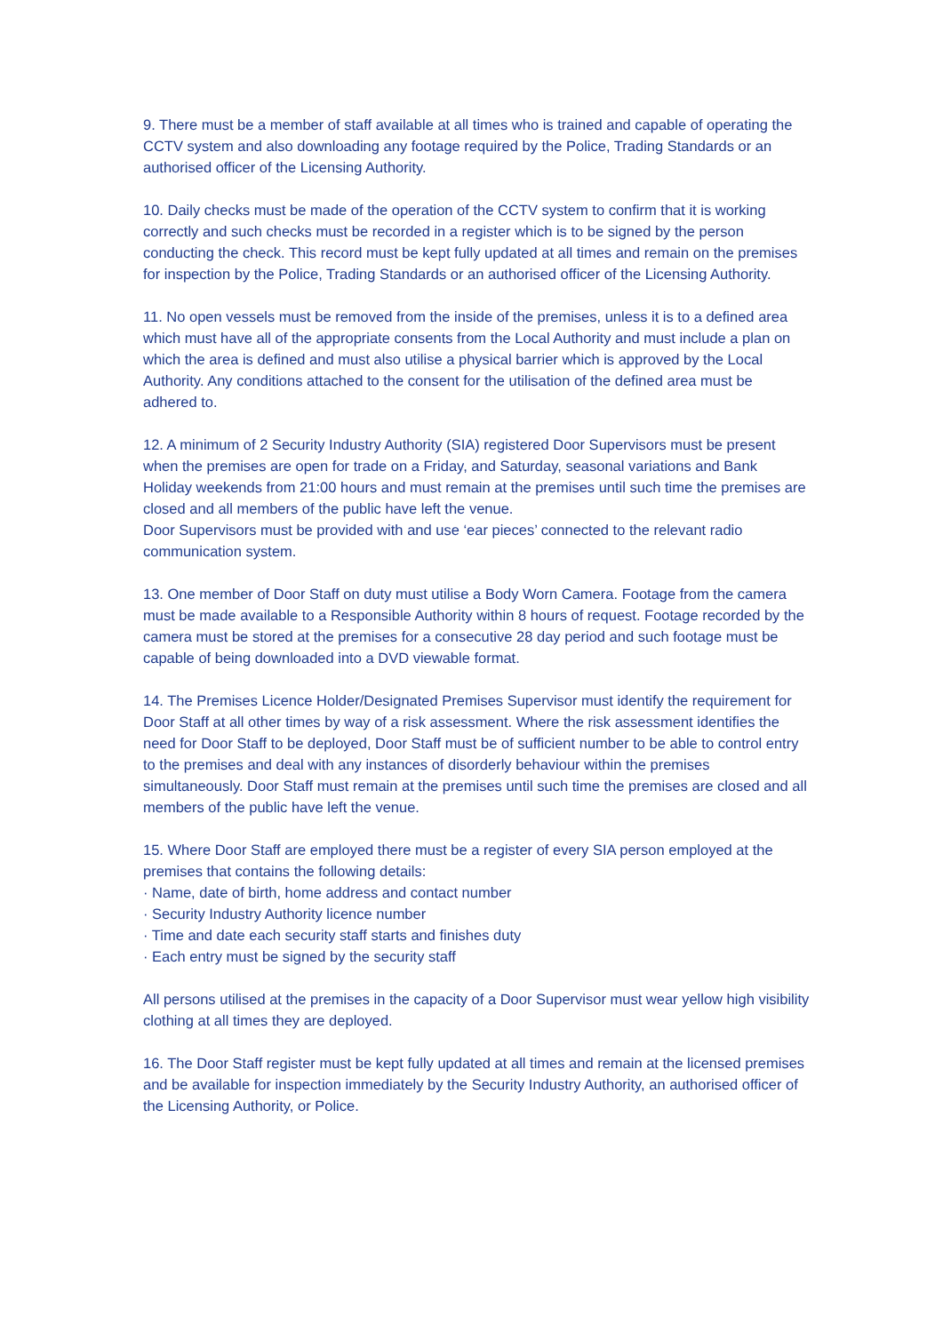9. There must be a member of staff available at all times who is trained and capable of operating the CCTV system and also downloading any footage required by the Police, Trading Standards or an authorised officer of the Licensing Authority.
10. Daily checks must be made of the operation of the CCTV system to confirm that it is working correctly and such checks must be recorded in a register which is to be signed by the person conducting the check. This record must be kept fully updated at all times and remain on the premises for inspection by the Police, Trading Standards or an authorised officer of the Licensing Authority.
11. No open vessels must be removed from the inside of the premises, unless it is to a defined area which must have all of the appropriate consents from the Local Authority and must include a plan on which the area is defined and must also utilise a physical barrier which is approved by the Local Authority. Any conditions attached to the consent for the utilisation of the defined area must be adhered to.
12. A minimum of 2 Security Industry Authority (SIA) registered Door Supervisors must be present when the premises are open for trade on a Friday, and Saturday, seasonal variations and Bank Holiday weekends from 21:00 hours and must remain at the premises until such time the premises are closed and all members of the public have left the venue.
Door Supervisors must be provided with and use ‘ear pieces’ connected to the relevant radio communication system.
13. One member of Door Staff on duty must utilise a Body Worn Camera. Footage from the camera must be made available to a Responsible Authority within 8 hours of request. Footage recorded by the camera must be stored at the premises for a consecutive 28 day period and such footage must be capable of being downloaded into a DVD viewable format.
14. The Premises Licence Holder/Designated Premises Supervisor must identify the requirement for Door Staff at all other times by way of a risk assessment. Where the risk assessment identifies the need for Door Staff to be deployed, Door Staff must be of sufficient number to be able to control entry to the premises and deal with any instances of disorderly behaviour within the premises simultaneously. Door Staff must remain at the premises until such time the premises are closed and all members of the public have left the venue.
15. Where Door Staff are employed there must be a register of every SIA person employed at the premises that contains the following details:
· Name, date of birth, home address and contact number
· Security Industry Authority licence number
· Time and date each security staff starts and finishes duty
· Each entry must be signed by the security staff
All persons utilised at the premises in the capacity of a Door Supervisor must wear yellow high visibility clothing at all times they are deployed.
16. The Door Staff register must be kept fully updated at all times and remain at the licensed premises and be available for inspection immediately by the Security Industry Authority, an authorised officer of the Licensing Authority, or Police.